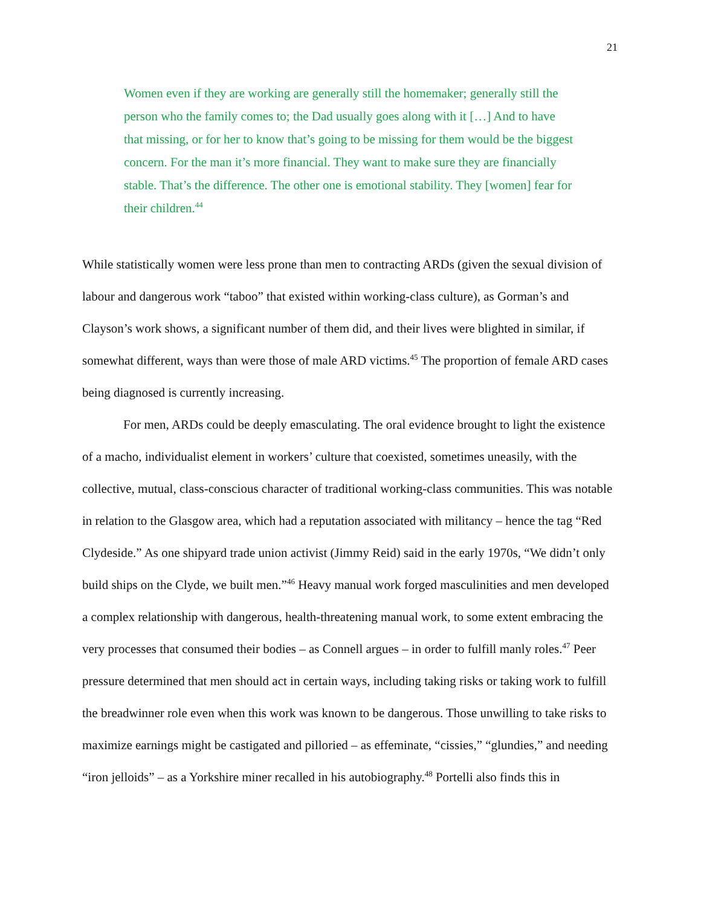21
Women even if they are working are generally still the homemaker; generally still the person who the family comes to; the Dad usually goes along with it […] And to have that missing, or for her to know that’s going to be missing for them would be the biggest concern. For the man it’s more financial. They want to make sure they are financially stable. That’s the difference. The other one is emotional stability. They [women] fear for their children.<sup>44</sup>
While statistically women were less prone than men to contracting ARDs (given the sexual division of labour and dangerous work “taboo” that existed within working-class culture), as Gorman’s and Clayson’s work shows, a significant number of them did, and their lives were blighted in similar, if somewhat different, ways than were those of male ARD victims.<sup>45</sup> The proportion of female ARD cases being diagnosed is currently increasing.
For men, ARDs could be deeply emasculating. The oral evidence brought to light the existence of a macho, individualist element in workers’ culture that coexisted, sometimes uneasily, with the collective, mutual, class-conscious character of traditional working-class communities. This was notable in relation to the Glasgow area, which had a reputation associated with militancy – hence the tag “Red Clydeside.” As one shipyard trade union activist (Jimmy Reid) said in the early 1970s, “We didn’t only build ships on the Clyde, we built men.”<sup>46</sup> Heavy manual work forged masculinities and men developed a complex relationship with dangerous, health-threatening manual work, to some extent embracing the very processes that consumed their bodies – as Connell argues – in order to fulfill manly roles.<sup>47</sup> Peer pressure determined that men should act in certain ways, including taking risks or taking work to fulfill the breadwinner role even when this work was known to be dangerous. Those unwilling to take risks to maximize earnings might be castigated and pilloried – as effeminate, “cissies,” “glundies,” and needing “iron jelloids” – as a Yorkshire miner recalled in his autobiography.<sup>48</sup> Portelli also finds this in